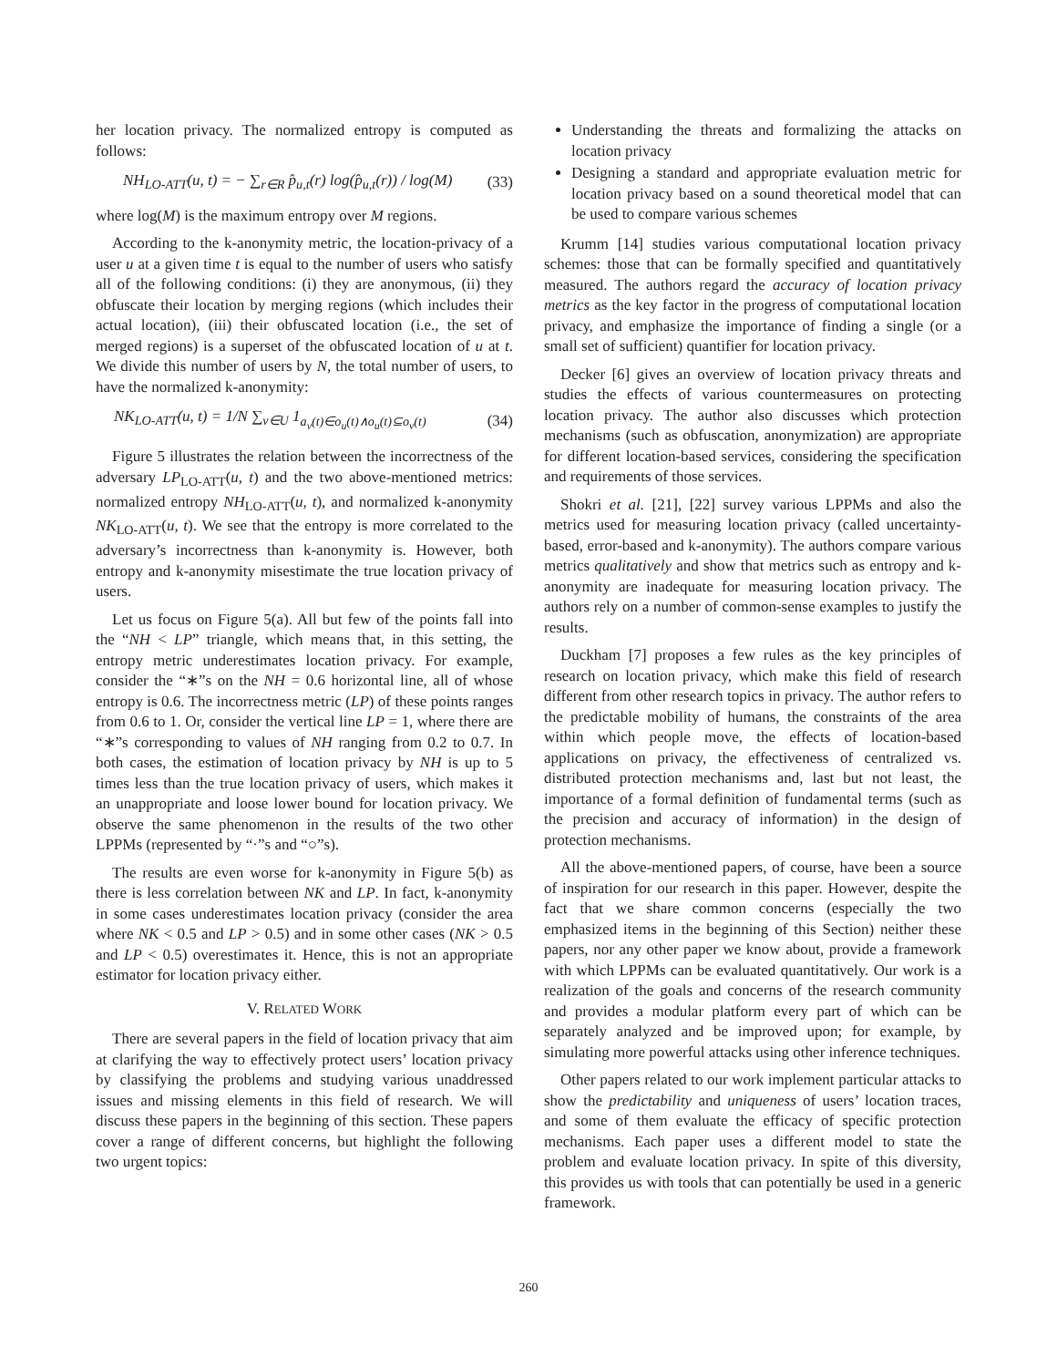her location privacy. The normalized entropy is computed as follows:
NH<sub>LO-ATT</sub>(u, t) = − ∑<sub>r∈R</sub> p̂<sub>u,t</sub>(r) log(p̂<sub>u,t</sub>(r)) / log(M) (33)
where log(M) is the maximum entropy over M regions.
According to the k-anonymity metric, the location-privacy of a user u at a given time t is equal to the number of users who satisfy all of the following conditions: (i) they are anonymous, (ii) they obfuscate their location by merging regions (which includes their actual location), (iii) their obfuscated location (i.e., the set of merged regions) is a superset of the obfuscated location of u at t. We divide this number of users by N, the total number of users, to have the normalized k-anonymity:
NK<sub>LO-ATT</sub>(u, t) = 1/N ∑<sub>v∈U</sub> 1<sub>a<sub>v</sub>(t)∈o<sub>u</sub>(t)∧o<sub>u</sub>(t)⊆o<sub>v</sub>(t)</sub> (34)
Figure 5 illustrates the relation between the incorrectness of the adversary LP<sub>LO-ATT</sub>(u, t) and the two above-mentioned metrics: normalized entropy NH<sub>LO-ATT</sub>(u, t), and normalized k-anonymity NK<sub>LO-ATT</sub>(u, t). We see that the entropy is more correlated to the adversary’s incorrectness than k-anonymity is. However, both entropy and k-anonymity misestimate the true location privacy of users.
Let us focus on Figure 5(a). All but few of the points fall into the “NH < LP” triangle, which means that, in this setting, the entropy metric underestimates location privacy. For example, consider the “∗”s on the NH = 0.6 horizontal line, all of whose entropy is 0.6. The incorrectness metric (LP) of these points ranges from 0.6 to 1. Or, consider the vertical line LP = 1, where there are “∗”s corresponding to values of NH ranging from 0.2 to 0.7. In both cases, the estimation of location privacy by NH is up to 5 times less than the true location privacy of users, which makes it an unappropriate and loose lower bound for location privacy. We observe the same phenomenon in the results of the two other LPPMs (represented by “·”s and “○”s).
The results are even worse for k-anonymity in Figure 5(b) as there is less correlation between NK and LP. In fact, k-anonymity in some cases underestimates location privacy (consider the area where NK < 0.5 and LP > 0.5) and in some other cases (NK > 0.5 and LP < 0.5) overestimates it. Hence, this is not an appropriate estimator for location privacy either.
V. RELATED WORK
There are several papers in the field of location privacy that aim at clarifying the way to effectively protect users’ location privacy by classifying the problems and studying various unaddressed issues and missing elements in this field of research. We will discuss these papers in the beginning of this section. These papers cover a range of different concerns, but highlight the following two urgent topics:
Understanding the threats and formalizing the attacks on location privacy
Designing a standard and appropriate evaluation metric for location privacy based on a sound theoretical model that can be used to compare various schemes
Krumm [14] studies various computational location privacy schemes: those that can be formally specified and quantitatively measured. The authors regard the accuracy of location privacy metrics as the key factor in the progress of computational location privacy, and emphasize the importance of finding a single (or a small set of sufficient) quantifier for location privacy.
Decker [6] gives an overview of location privacy threats and studies the effects of various countermeasures on protecting location privacy. The author also discusses which protection mechanisms (such as obfuscation, anonymization) are appropriate for different location-based services, considering the specification and requirements of those services.
Shokri et al. [21], [22] survey various LPPMs and also the metrics used for measuring location privacy (called uncertainty-based, error-based and k-anonymity). The authors compare various metrics qualitatively and show that metrics such as entropy and k-anonymity are inadequate for measuring location privacy. The authors rely on a number of common-sense examples to justify the results.
Duckham [7] proposes a few rules as the key principles of research on location privacy, which make this field of research different from other research topics in privacy. The author refers to the predictable mobility of humans, the constraints of the area within which people move, the effects of location-based applications on privacy, the effectiveness of centralized vs. distributed protection mechanisms and, last but not least, the importance of a formal definition of fundamental terms (such as the precision and accuracy of information) in the design of protection mechanisms.
All the above-mentioned papers, of course, have been a source of inspiration for our research in this paper. However, despite the fact that we share common concerns (especially the two emphasized items in the beginning of this Section) neither these papers, nor any other paper we know about, provide a framework with which LPPMs can be evaluated quantitatively. Our work is a realization of the goals and concerns of the research community and provides a modular platform every part of which can be separately analyzed and be improved upon; for example, by simulating more powerful attacks using other inference techniques.
Other papers related to our work implement particular attacks to show the predictability and uniqueness of users’ location traces, and some of them evaluate the efficacy of specific protection mechanisms. Each paper uses a different model to state the problem and evaluate location privacy. In spite of this diversity, this provides us with tools that can potentially be used in a generic framework.
260